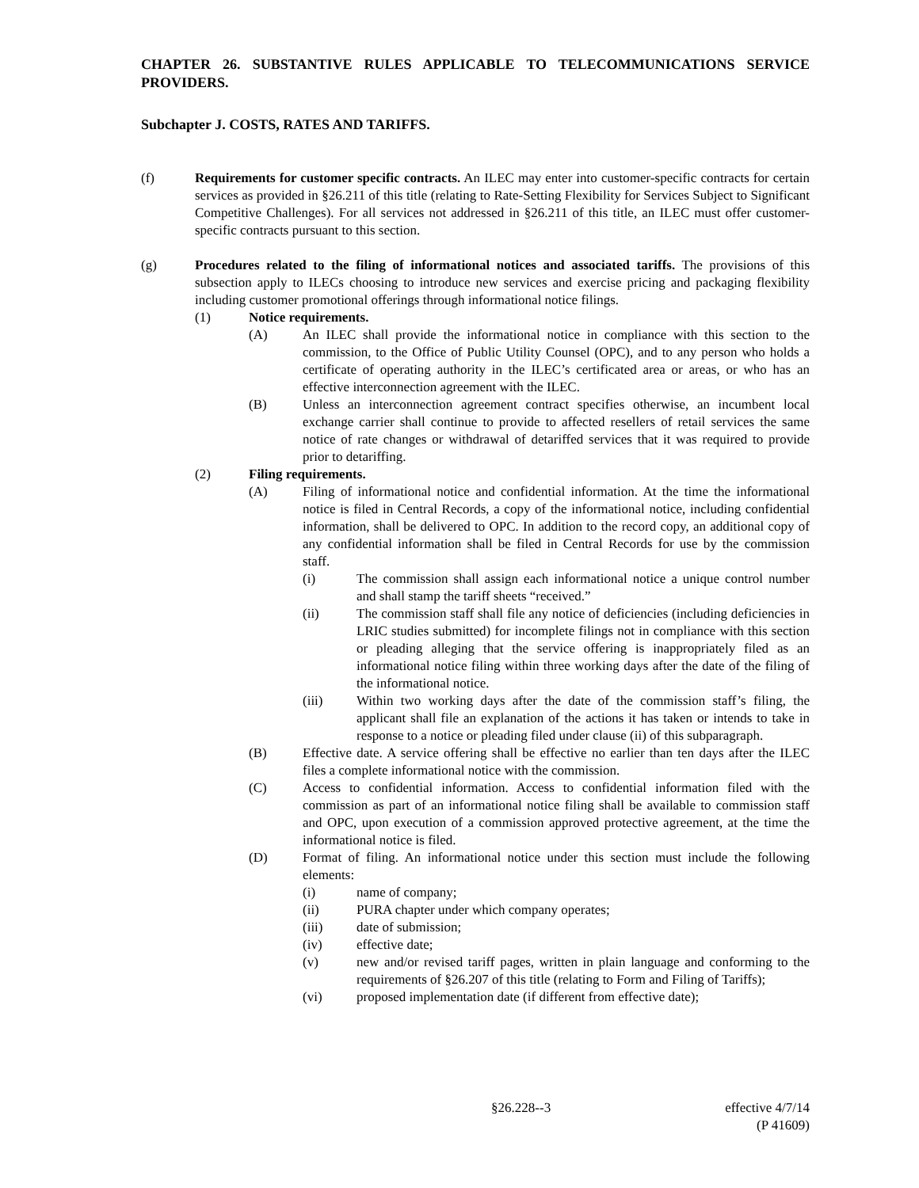CHAPTER 26. SUBSTANTIVE RULES APPLICABLE TO TELECOMMUNICATIONS SERVICE PROVIDERS.
Subchapter J. COSTS, RATES AND TARIFFS.
(f) Requirements for customer specific contracts. An ILEC may enter into customer-specific contracts for certain services as provided in §26.211 of this title (relating to Rate-Setting Flexibility for Services Subject to Significant Competitive Challenges). For all services not addressed in §26.211 of this title, an ILEC must offer customer-specific contracts pursuant to this section.
(g) Procedures related to the filing of informational notices and associated tariffs. The provisions of this subsection apply to ILECs choosing to introduce new services and exercise pricing and packaging flexibility including customer promotional offerings through informational notice filings.
(1) Notice requirements.
(A) An ILEC shall provide the informational notice in compliance with this section to the commission, to the Office of Public Utility Counsel (OPC), and to any person who holds a certificate of operating authority in the ILEC’s certificated area or areas, or who has an effective interconnection agreement with the ILEC.
(B) Unless an interconnection agreement contract specifies otherwise, an incumbent local exchange carrier shall continue to provide to affected resellers of retail services the same notice of rate changes or withdrawal of detariffed services that it was required to provide prior to detariffing.
(2) Filing requirements.
(A) Filing of informational notice and confidential information. At the time the informational notice is filed in Central Records, a copy of the informational notice, including confidential information, shall be delivered to OPC. In addition to the record copy, an additional copy of any confidential information shall be filed in Central Records for use by the commission staff.
(i) The commission shall assign each informational notice a unique control number and shall stamp the tariff sheets “received.”
(ii) The commission staff shall file any notice of deficiencies (including deficiencies in LRIC studies submitted) for incomplete filings not in compliance with this section or pleading alleging that the service offering is inappropriately filed as an informational notice filing within three working days after the date of the filing of the informational notice.
(iii) Within two working days after the date of the commission staff’s filing, the applicant shall file an explanation of the actions it has taken or intends to take in response to a notice or pleading filed under clause (ii) of this subparagraph.
(B) Effective date. A service offering shall be effective no earlier than ten days after the ILEC files a complete informational notice with the commission.
(C) Access to confidential information. Access to confidential information filed with the commission as part of an informational notice filing shall be available to commission staff and OPC, upon execution of a commission approved protective agreement, at the time the informational notice is filed.
(D) Format of filing. An informational notice under this section must include the following elements:
(i) name of company;
(ii) PURA chapter under which company operates;
(iii) date of submission;
(iv) effective date;
(v) new and/or revised tariff pages, written in plain language and conforming to the requirements of §26.207 of this title (relating to Form and Filing of Tariffs);
(vi) proposed implementation date (if different from effective date);
§26.228--3 effective 4/7/14
(P 41609)